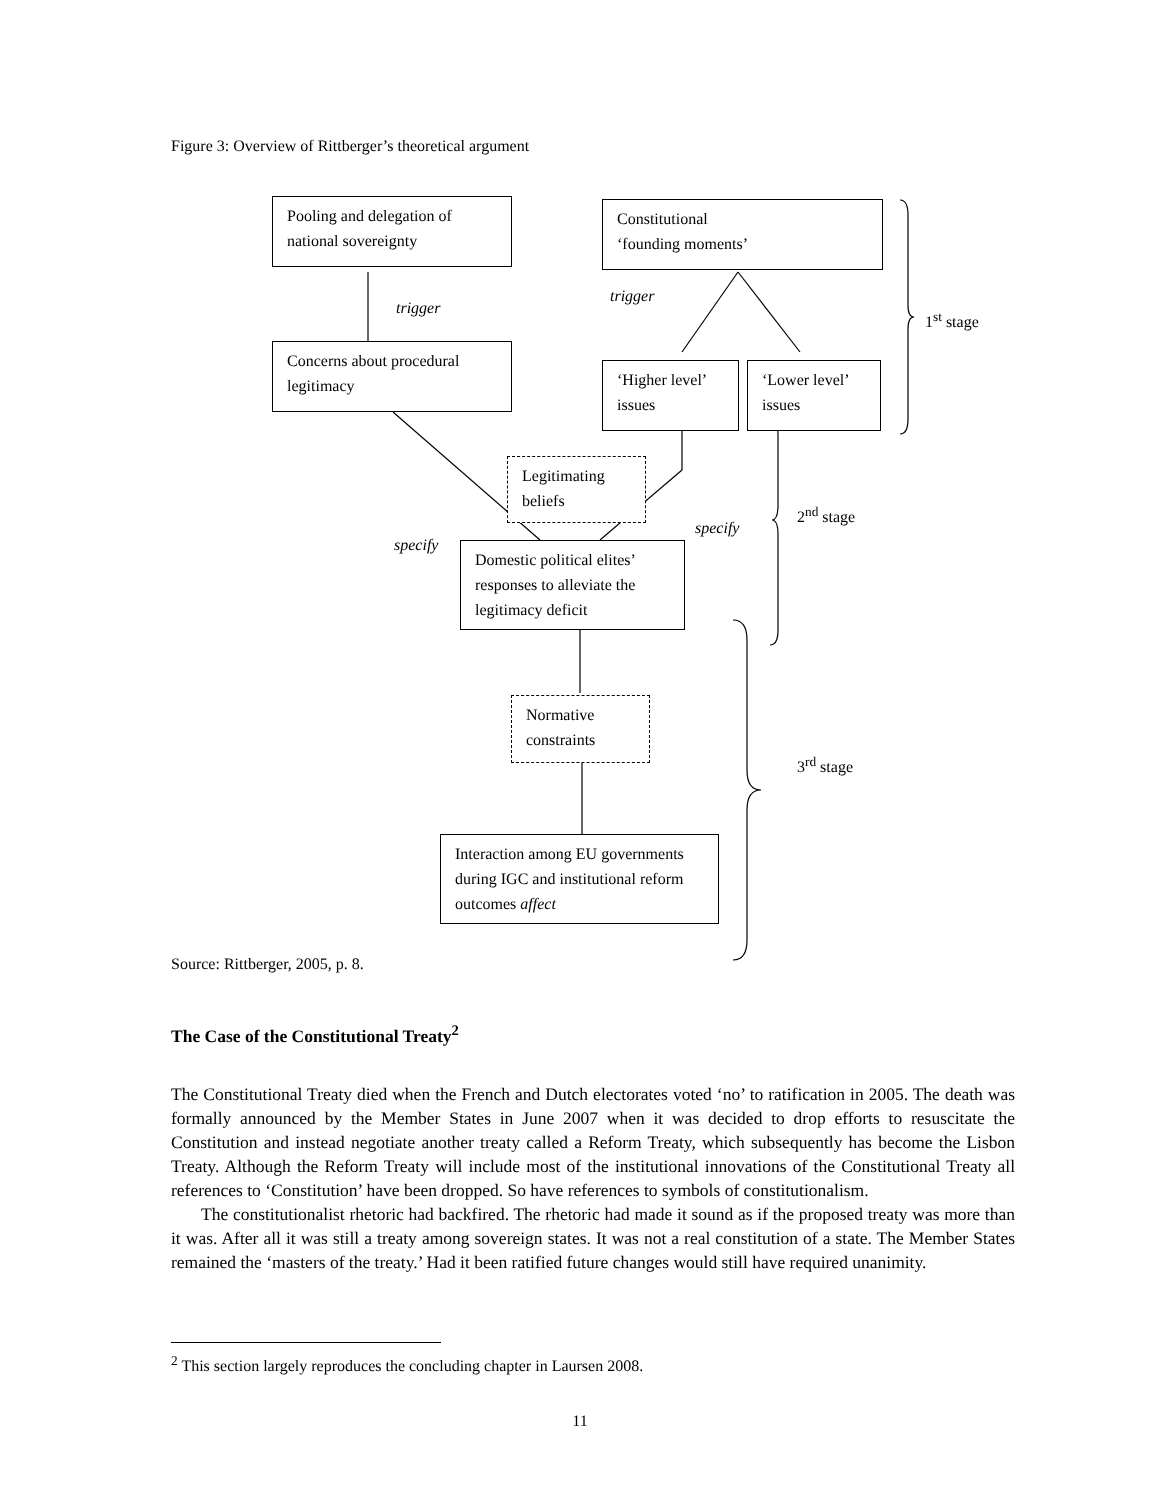Figure 3: Overview of Rittberger’s theoretical argument
Pooling and delegation of national sovereignty
Constitutional
‘founding moments’
trigger
trigger
1<sup>st</sup> stage
Concerns about procedural legitimacy
‘Higher level’ issues
‘Lower level’ issues
Legitimating beliefs
2<sup>nd</sup> stage
specify
specify
Domestic political elites’ responses to alleviate the legitimacy deficit
Normative constraints
3<sup>rd</sup> stage
Interaction among EU governments during IGC and institutional reform outcomes affect
Source: Rittberger, 2005, p. 8.
The Case of the Constitutional Treaty<sup>2</sup>
The Constitutional Treaty died when the French and Dutch electorates voted ‘no’ to ratification in 2005. The death was formally announced by the Member States in June 2007 when it was decided to drop efforts to resuscitate the Constitution and instead negotiate another treaty called a Reform Treaty, which subsequently has become the Lisbon Treaty. Although the Reform Treaty will include most of the institutional innovations of the Constitutional Treaty all references to ‘Constitution’ have been dropped. So have references to symbols of constitutionalism.
The constitutionalist rhetoric had backfired. The rhetoric had made it sound as if the proposed treaty was more than it was. After all it was still a treaty among sovereign states. It was not a real constitution of a state. The Member States remained the ‘masters of the treaty.’ Had it been ratified future changes would still have required unanimity.
<sup>2</sup> This section largely reproduces the concluding chapter in Laursen 2008.
11